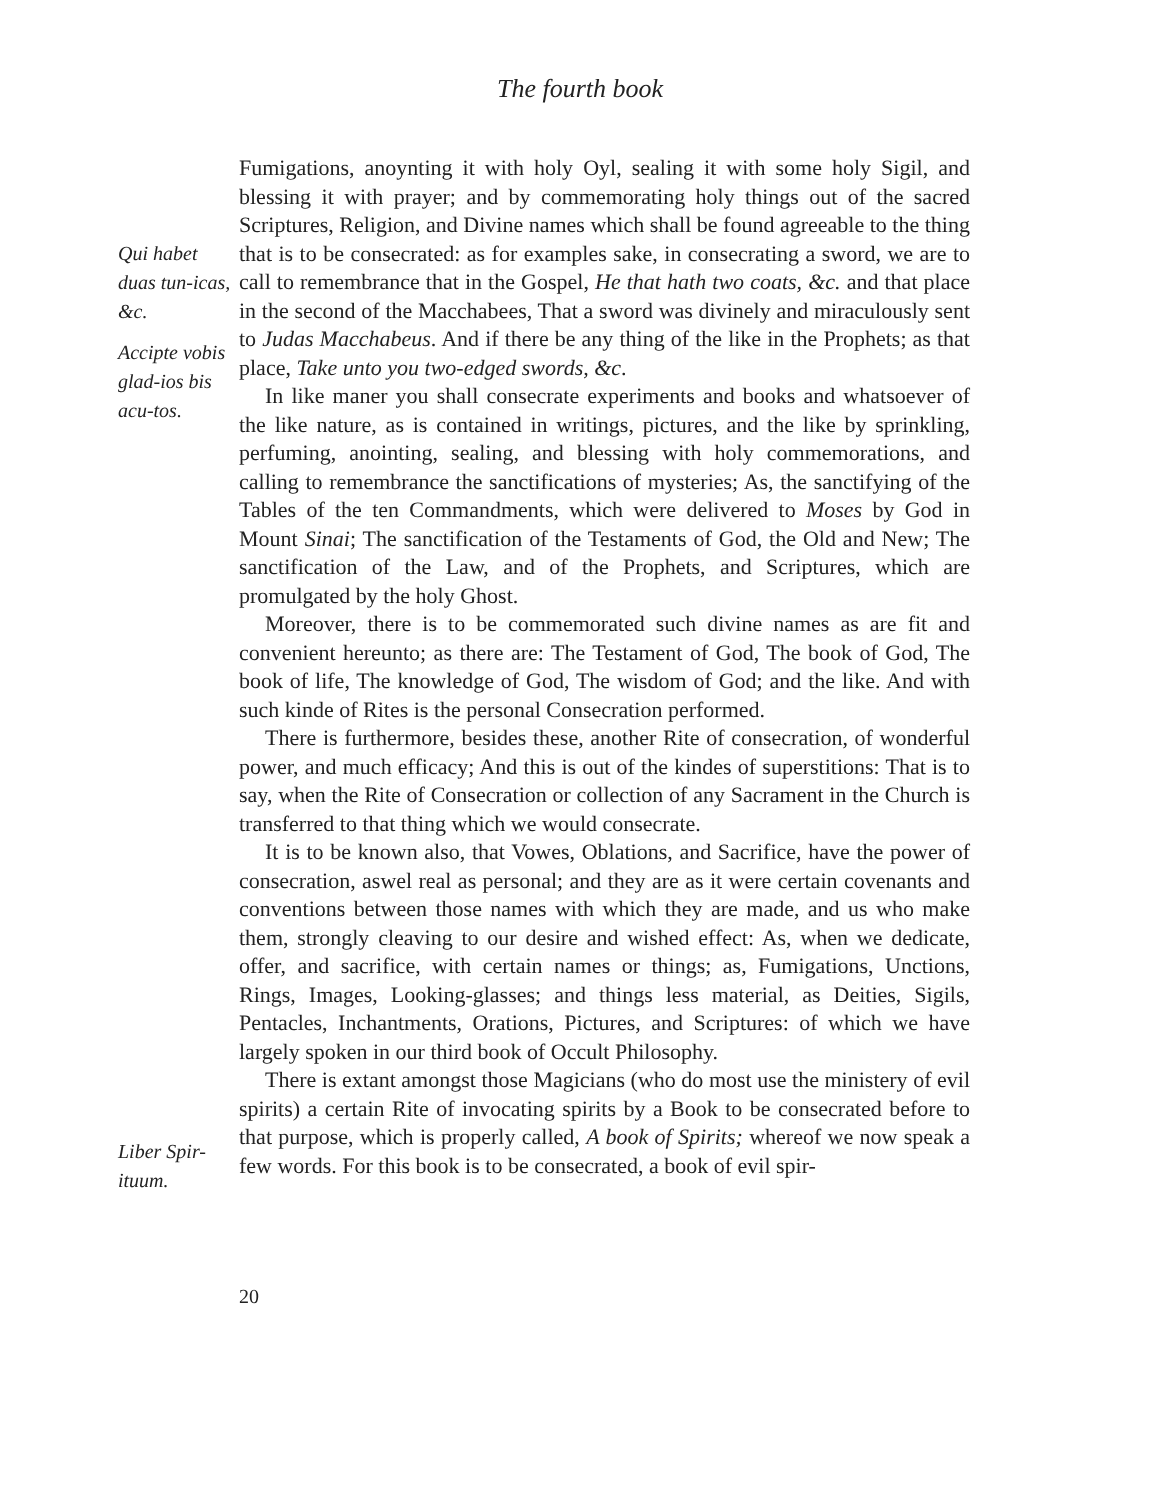The fourth book
Qui habet duas tun-icas, &c.
Accipte vobis glad-ios bis acu-tos.
Liber Spir-ituum.
Fumigations, anoynting it with holy Oyl, sealing it with some holy Sigil, and blessing it with prayer; and by commemorating holy things out of the sacred Scriptures, Religion, and Divine names which shall be found agreeable to the thing that is to be consecrated: as for examples sake, in consecrating a sword, we are to call to remembrance that in the Gospel, He that hath two coats, &c. and that place in the second of the Macchabees, That a sword was divinely and miraculously sent to Judas Macchabeus. And if there be any thing of the like in the Prophets; as that place, Take unto you two-edged swords, &c.
In like maner you shall consecrate experiments and books and whatsoever of the like nature, as is contained in writings, pictures, and the like by sprinkling, perfuming, anointing, sealing, and blessing with holy commemorations, and calling to remembrance the sanctifications of mysteries; As, the sanctifying of the Tables of the ten Commandments, which were delivered to Moses by God in Mount Sinai; The sanctification of the Testaments of God, the Old and New; The sanctification of the Law, and of the Prophets, and Scriptures, which are promulgated by the holy Ghost.
Moreover, there is to be commemorated such divine names as are fit and convenient hereunto; as there are: The Testament of God, The book of God, The book of life, The knowledge of God, The wisdom of God; and the like. And with such kinde of Rites is the personal Consecration performed.
There is furthermore, besides these, another Rite of consecration, of wonderful power, and much efficacy; And this is out of the kindes of superstitions: That is to say, when the Rite of Consecration or collection of any Sacrament in the Church is transferred to that thing which we would consecrate.
It is to be known also, that Vowes, Oblations, and Sacrifice, have the power of consecration, aswel real as personal; and they are as it were certain covenants and conventions between those names with which they are made, and us who make them, strongly cleaving to our desire and wished effect: As, when we dedicate, offer, and sacrifice, with certain names or things; as, Fumigations, Unctions, Rings, Images, Looking-glasses; and things less material, as Deities, Sigils, Pentacles, Inchantments, Orations, Pictures, and Scriptures: of which we have largely spoken in our third book of Occult Philosophy.
There is extant amongst those Magicians (who do most use the ministery of evil spirits) a certain Rite of invocating spirits by a Book to be consecrated before to that purpose, which is properly called, A book of Spirits; whereof we now speak a few words. For this book is to be consecrated, a book of evil spir-
20